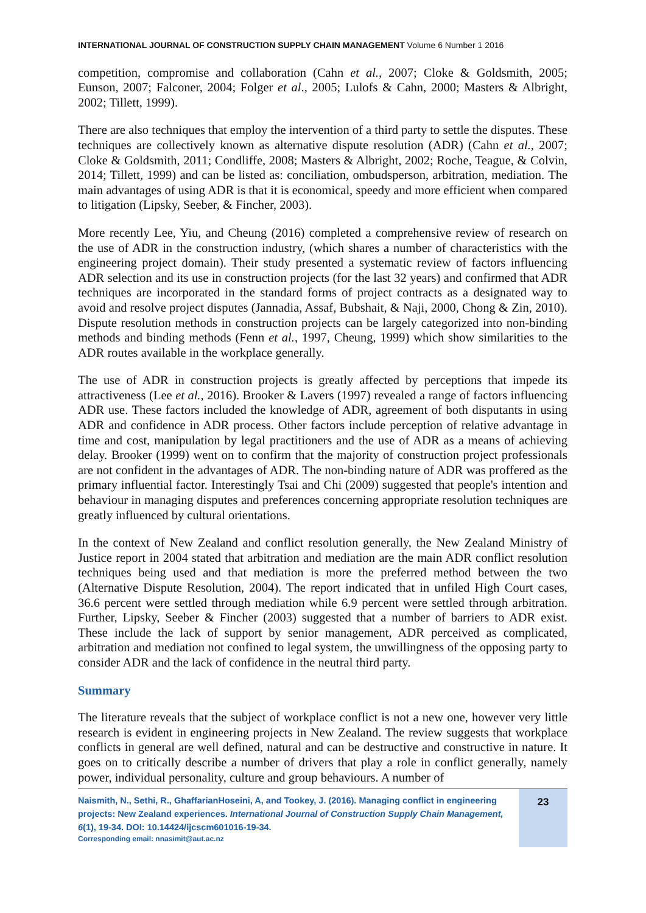INTERNATIONAL JOURNAL OF CONSTRUCTION SUPPLY CHAIN MANAGEMENT Volume 6 Number 1 2016
competition, compromise and collaboration (Cahn et al., 2007; Cloke & Goldsmith, 2005; Eunson, 2007; Falconer, 2004; Folger et al., 2005; Lulofs & Cahn, 2000; Masters & Albright, 2002; Tillett, 1999).
There are also techniques that employ the intervention of a third party to settle the disputes. These techniques are collectively known as alternative dispute resolution (ADR) (Cahn et al., 2007; Cloke & Goldsmith, 2011; Condliffe, 2008; Masters & Albright, 2002; Roche, Teague, & Colvin, 2014; Tillett, 1999) and can be listed as: conciliation, ombudsperson, arbitration, mediation. The main advantages of using ADR is that it is economical, speedy and more efficient when compared to litigation (Lipsky, Seeber, & Fincher, 2003).
More recently Lee, Yiu, and Cheung (2016) completed a comprehensive review of research on the use of ADR in the construction industry, (which shares a number of characteristics with the engineering project domain). Their study presented a systematic review of factors influencing ADR selection and its use in construction projects (for the last 32 years) and confirmed that ADR techniques are incorporated in the standard forms of project contracts as a designated way to avoid and resolve project disputes (Jannadia, Assaf, Bubshait, & Naji, 2000, Chong & Zin, 2010). Dispute resolution methods in construction projects can be largely categorized into non-binding methods and binding methods (Fenn et al., 1997, Cheung, 1999) which show similarities to the ADR routes available in the workplace generally.
The use of ADR in construction projects is greatly affected by perceptions that impede its attractiveness (Lee et al., 2016). Brooker & Lavers (1997) revealed a range of factors influencing ADR use. These factors included the knowledge of ADR, agreement of both disputants in using ADR and confidence in ADR process. Other factors include perception of relative advantage in time and cost, manipulation by legal practitioners and the use of ADR as a means of achieving delay. Brooker (1999) went on to confirm that the majority of construction project professionals are not confident in the advantages of ADR. The non-binding nature of ADR was proffered as the primary influential factor. Interestingly Tsai and Chi (2009) suggested that people's intention and behaviour in managing disputes and preferences concerning appropriate resolution techniques are greatly influenced by cultural orientations.
In the context of New Zealand and conflict resolution generally, the New Zealand Ministry of Justice report in 2004 stated that arbitration and mediation are the main ADR conflict resolution techniques being used and that mediation is more the preferred method between the two (Alternative Dispute Resolution, 2004). The report indicated that in unfiled High Court cases, 36.6 percent were settled through mediation while 6.9 percent were settled through arbitration. Further, Lipsky, Seeber & Fincher (2003) suggested that a number of barriers to ADR exist. These include the lack of support by senior management, ADR perceived as complicated, arbitration and mediation not confined to legal system, the unwillingness of the opposing party to consider ADR and the lack of confidence in the neutral third party.
Summary
The literature reveals that the subject of workplace conflict is not a new one, however very little research is evident in engineering projects in New Zealand. The review suggests that workplace conflicts in general are well defined, natural and can be destructive and constructive in nature. It goes on to critically describe a number of drivers that play a role in conflict generally, namely power, individual personality, culture and group behaviours. A number of
Naismith, N., Sethi, R., GhaffarianHoseini, A, and Tookey, J. (2016). Managing conflict in engineering projects: New Zealand experiences. International Journal of Construction Supply Chain Management, 6(1), 19-34. DOI: 10.14424/ijcscm601016-19-34.
Corresponding email: nnasimit@aut.ac.nz
23